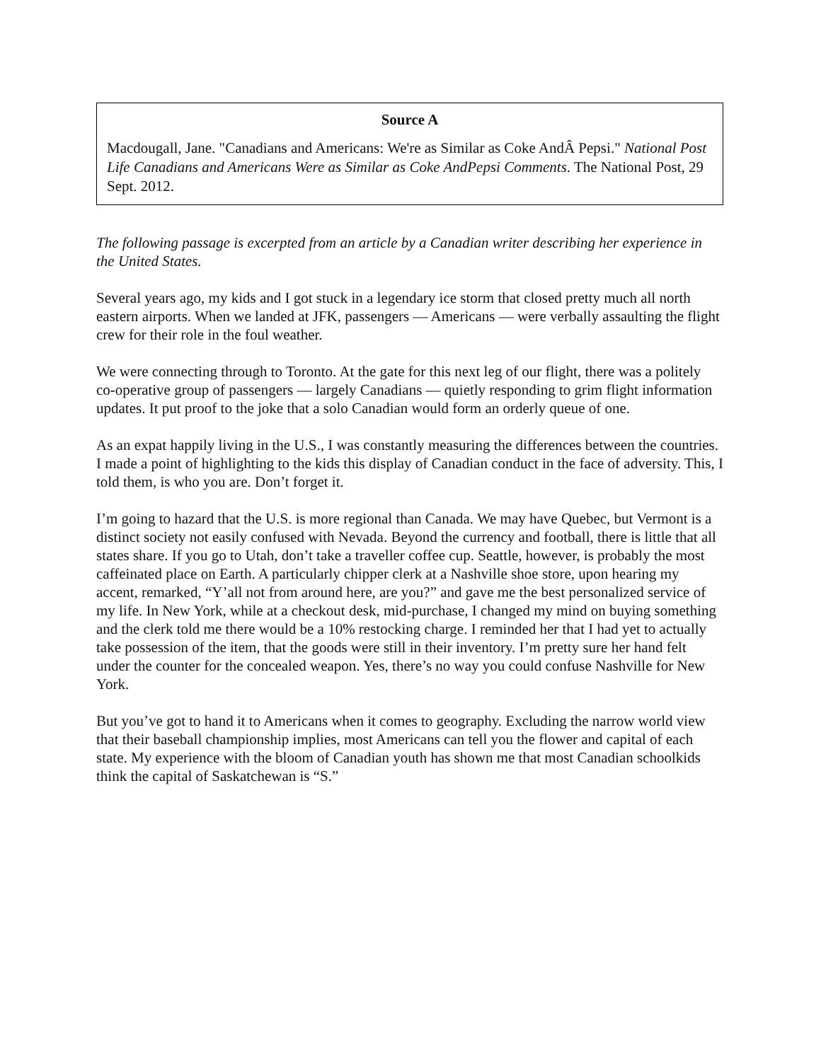Source A
Macdougall, Jane. "Canadians and Americans: We're as Similar as Coke AndÂ Pepsi." National Post Life Canadians and Americans Were as Similar as Coke AndPepsi Comments. The National Post, 29 Sept. 2012.
The following passage is excerpted from an article by a Canadian writer describing her experience in the United States.
Several years ago, my kids and I got stuck in a legendary ice storm that closed pretty much all north eastern airports. When we landed at JFK, passengers — Americans — were verbally assaulting the flight crew for their role in the foul weather.
We were connecting through to Toronto. At the gate for this next leg of our flight, there was a politely co-operative group of passengers — largely Canadians — quietly responding to grim flight information updates. It put proof to the joke that a solo Canadian would form an orderly queue of one.
As an expat happily living in the U.S., I was constantly measuring the differences between the countries. I made a point of highlighting to the kids this display of Canadian conduct in the face of adversity. This, I told them, is who you are. Don’t forget it.
I’m going to hazard that the U.S. is more regional than Canada. We may have Quebec, but Vermont is a distinct society not easily confused with Nevada. Beyond the currency and football, there is little that all states share. If you go to Utah, don’t take a traveller coffee cup. Seattle, however, is probably the most caffeinated place on Earth. A particularly chipper clerk at a Nashville shoe store, upon hearing my accent, remarked, “Y’all not from around here, are you?” and gave me the best personalized service of my life. In New York, while at a checkout desk, mid-purchase, I changed my mind on buying something and the clerk told me there would be a 10% restocking charge. I reminded her that I had yet to actually take possession of the item, that the goods were still in their inventory. I’m pretty sure her hand felt under the counter for the concealed weapon. Yes, there’s no way you could confuse Nashville for New York.
But you’ve got to hand it to Americans when it comes to geography. Excluding the narrow world view that their baseball championship implies, most Americans can tell you the flower and capital of each state. My experience with the bloom of Canadian youth has shown me that most Canadian schoolkids think the capital of Saskatchewan is “S.”